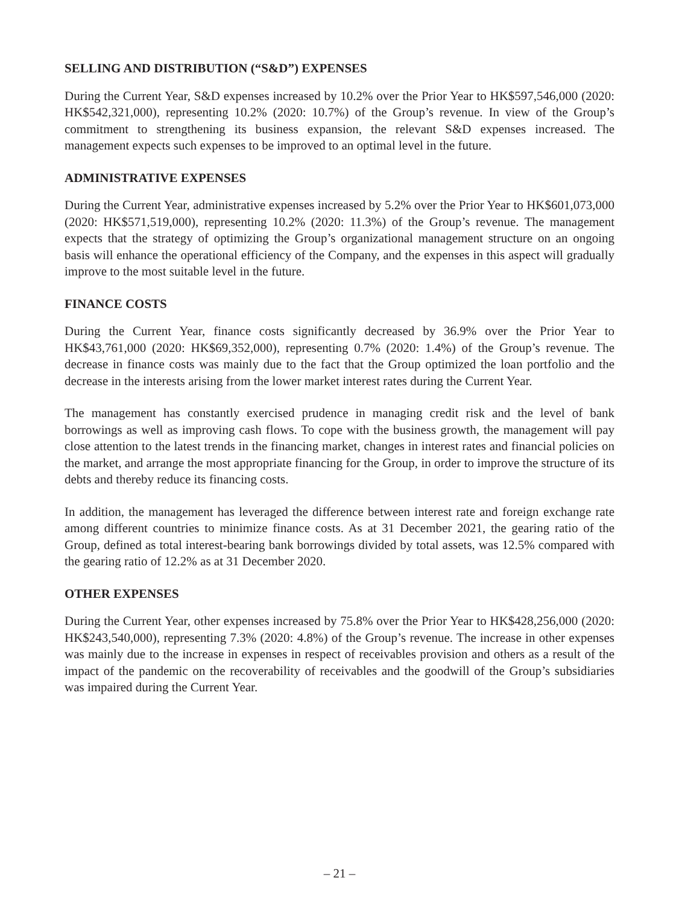SELLING AND DISTRIBUTION (“S&D”) EXPENSES
During the Current Year, S&D expenses increased by 10.2% over the Prior Year to HK$597,546,000 (2020: HK$542,321,000), representing 10.2% (2020: 10.7%) of the Group’s revenue. In view of the Group’s commitment to strengthening its business expansion, the relevant S&D expenses increased. The management expects such expenses to be improved to an optimal level in the future.
ADMINISTRATIVE EXPENSES
During the Current Year, administrative expenses increased by 5.2% over the Prior Year to HK$601,073,000 (2020: HK$571,519,000), representing 10.2% (2020: 11.3%) of the Group’s revenue. The management expects that the strategy of optimizing the Group’s organizational management structure on an ongoing basis will enhance the operational efficiency of the Company, and the expenses in this aspect will gradually improve to the most suitable level in the future.
FINANCE COSTS
During the Current Year, finance costs significantly decreased by 36.9% over the Prior Year to HK$43,761,000 (2020: HK$69,352,000), representing 0.7% (2020: 1.4%) of the Group’s revenue. The decrease in finance costs was mainly due to the fact that the Group optimized the loan portfolio and the decrease in the interests arising from the lower market interest rates during the Current Year.
The management has constantly exercised prudence in managing credit risk and the level of bank borrowings as well as improving cash flows. To cope with the business growth, the management will pay close attention to the latest trends in the financing market, changes in interest rates and financial policies on the market, and arrange the most appropriate financing for the Group, in order to improve the structure of its debts and thereby reduce its financing costs.
In addition, the management has leveraged the difference between interest rate and foreign exchange rate among different countries to minimize finance costs. As at 31 December 2021, the gearing ratio of the Group, defined as total interest-bearing bank borrowings divided by total assets, was 12.5% compared with the gearing ratio of 12.2% as at 31 December 2020.
OTHER EXPENSES
During the Current Year, other expenses increased by 75.8% over the Prior Year to HK$428,256,000 (2020: HK$243,540,000), representing 7.3% (2020: 4.8%) of the Group’s revenue. The increase in other expenses was mainly due to the increase in expenses in respect of receivables provision and others as a result of the impact of the pandemic on the recoverability of receivables and the goodwill of the Group’s subsidiaries was impaired during the Current Year.
– 21 –